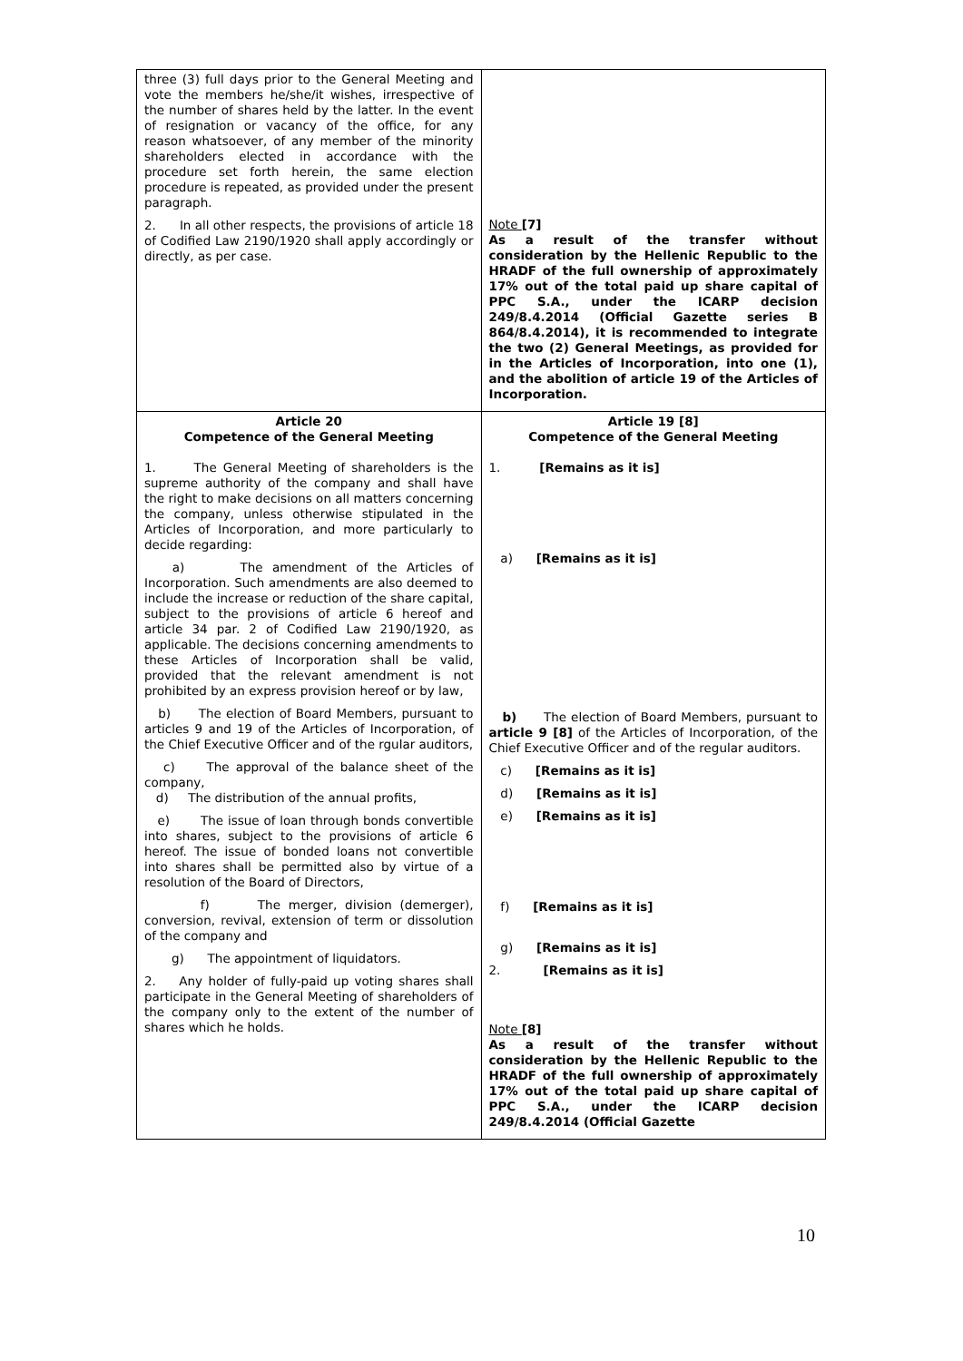| three (3) full days prior to the General Meeting and vote the members he/she/it wishes, irrespective of the number of shares held by the latter. In the event of resignation or vacancy of the office, for any reason whatsoever, of any member of the minority shareholders elected in accordance with the procedure set forth herein, the same election procedure is repeated, as provided under the present paragraph. 2. In all other respects, the provisions of article 18 of Codified Law 2190/1920 shall apply accordingly or directly, as per case. | Note [7] As a result of the transfer without consideration by the Hellenic Republic to the HRADF of the full ownership of approximately 17% out of the total paid up share capital of PPC S.A., under the ICARP decision 249/8.4.2014 (Official Gazette series B 864/8.4.2014), it is recommended to integrate the two (2) General Meetings, as provided for in the Articles of Incorporation, into one (1), and the abolition of article 19 of the Articles of Incorporation. |
| Article 20 Competence of the General Meeting 1. The General Meeting of shareholders is the supreme authority of the company and shall have the right to make decisions on all matters concerning the company, unless otherwise stipulated in the Articles of Incorporation, and more particularly to decide regarding: a) The amendment of the Articles of Incorporation. Such amendments are also deemed to include the increase or reduction of the share capital, subject to the provisions of article 6 hereof and article 34 par. 2 of Codified Law 2190/1920, as applicable. The decisions concerning amendments to these Articles of Incorporation shall be valid, provided that the relevant amendment is not prohibited by an express provision hereof or by law, b) The election of Board Members, pursuant to articles 9 and 19 of the Articles of Incorporation, of the Chief Executive Officer and of the rgular auditors, c) The approval of the balance sheet of the company, d) The distribution of the annual profits, e) The issue of loan through bonds convertible into shares, subject to the provisions of article 6 hereof. The issue of bonded loans not convertible into shares shall be permitted also by virtue of a resolution of the Board of Directors, f) The merger, division (demerger), conversion, revival, extension of term or dissolution of the company and g) The appointment of liquidators. 2. Any holder of fully-paid up voting shares shall participate in the General Meeting of shareholders of the company only to the extent of the number of shares which he holds. | Article 19 [8] Competence of the General Meeting 1. [Remains as it is] a) [Remains as it is] b) The election of Board Members, pursuant to article 9 [8] of the Articles of Incorporation, of the Chief Executive Officer and of the regular auditors. c) [Remains as it is] d) [Remains as it is] e) [Remains as it is] f) [Remains as it is] g) [Remains as it is] 2. [Remains as it is] Note [8] As a result of the transfer without consideration by the Hellenic Republic to the HRADF of the full ownership of approximately 17% out of the total paid up share capital of PPC S.A., under the ICARP decision 249/8.4.2014 (Official Gazette |
10